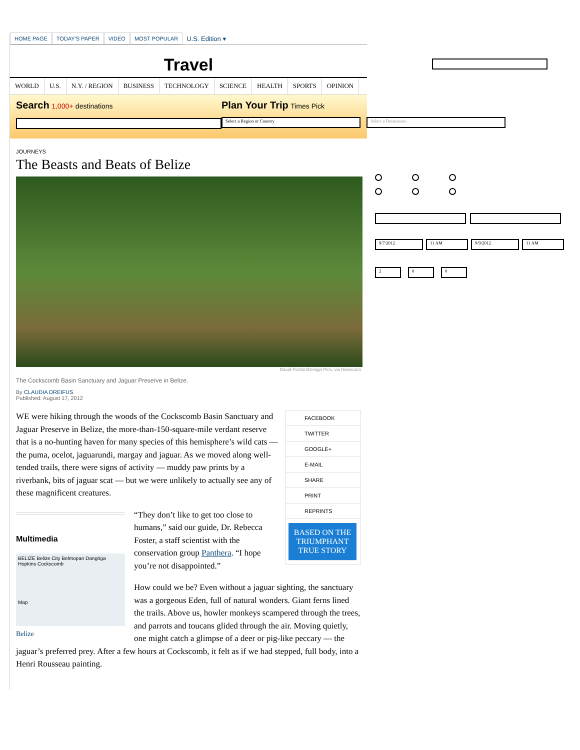HOME PAGE TODAY'S PAPER VIDEO MOST POPULAR U.S. Edition ▾
Travel
WORLD U.S. N.Y. / REGION BUSINESS TECHNOLOGY SCIENCE HEALTH SPORTS OPINION
Search 1,000+ destinations
Plan Your Trip Times Pick
Select a Region or Country Select a Destination
JOURNEYS
The Beasts and Beats of Belize
David Ponton/Design Pics, via Newscom
The Cockscomb Basin Sanctuary and Jaguar Preserve in Belize.
By CLAUDIA DREIFUS
Published: August 17, 2012
FACEBOOK
TWITTER
GOOGLE+
E-MAIL
SHARE
PRINT
REPRINTS
BASED ON THE TRIUMPHANT TRUE STORY
WE were hiking through the woods of the Cockscomb Basin Sanctuary and Jaguar Preserve in Belize, the more-than-150-square-mile verdant reserve that is a no-hunting haven for many species of this hemisphere’s wild cats — the puma, ocelot, jaguarundi, margay and jaguar. As we moved along well-tended trails, there were signs of activity — muddy paw prints by a riverbank, bits of jaguar scat — but we were unlikely to actually see any of these magnificent creatures.
Multimedia
BELIZE Belize City Belmopan Dangriga Hopkins Cockscomb
Map
Belize
“They don’t like to get too close to humans,” said our guide, Dr. Rebecca Foster, a staff scientist with the conservation group Panthera. “I hope you’re not disappointed.”
How could we be? Even without a jaguar sighting, the sanctuary was a gorgeous Eden, full of natural wonders. Giant ferns lined the trails. Above us, howler monkeys scampered through the trees, and parrots and toucans glided through the air. Moving quietly, one might catch a glimpse of a deer or pig-like peccary — the jaguar’s preferred prey. After a few hours at Cockscomb, it felt as if we had stepped, full body, into a Henri Rousseau painting.
9/7/2012 11 AM 9/9/2012 11 AM
2 0 0